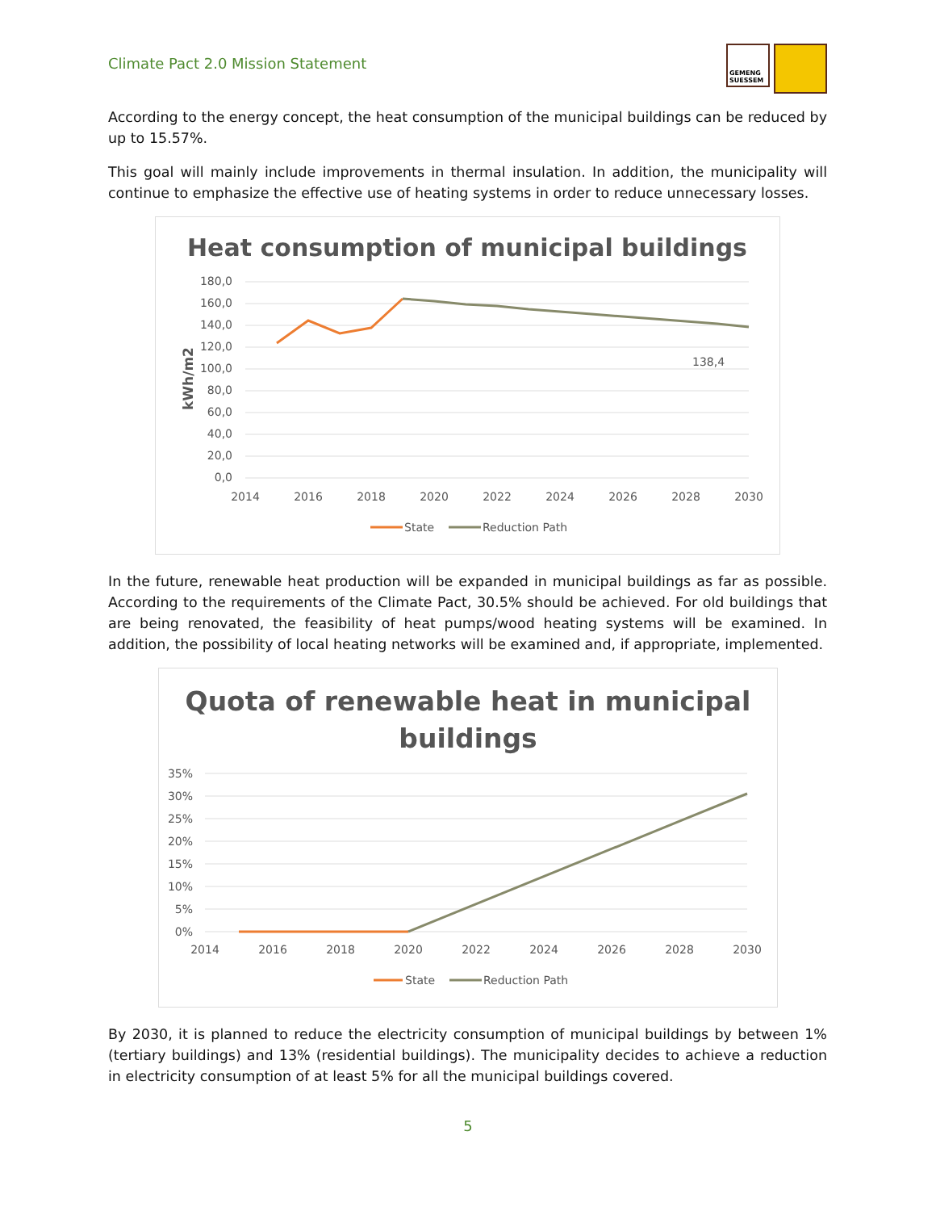Climate Pact 2.0 Mission Statement
GEMENG SUESSEM
According to the energy concept, the heat consumption of the municipal buildings can be reduced by up to 15.57%.
This goal will mainly include improvements in thermal insulation. In addition, the municipality will continue to emphasize the effective use of heating systems in order to reduce unnecessary losses.
Heat consumption of municipal buildings
180,0
160,0
140,0
120,0
100,0
80,0
60,0
40,0
20,0
0,0
kWh/m2
2014
2016
2018
2020
2022
2024
2026
2028
2030
138,4
State
Reduction Path
In the future, renewable heat production will be expanded in municipal buildings as far as possible. According to the requirements of the Climate Pact, 30.5% should be achieved. For old buildings that are being renovated, the feasibility of heat pumps/wood heating systems will be examined. In addition, the possibility of local heating networks will be examined and, if appropriate, implemented.
Quota of renewable heat in municipal
buildings
35%
30%
25%
20%
15%
10%
5%
0%
2014
2016
2018
2020
2022
2024
2026
2028
2030
State
Reduction Path
By 2030, it is planned to reduce the electricity consumption of municipal buildings by between 1% (tertiary buildings) and 13% (residential buildings). The municipality decides to achieve a reduction in electricity consumption of at least 5% for all the municipal buildings covered.
5